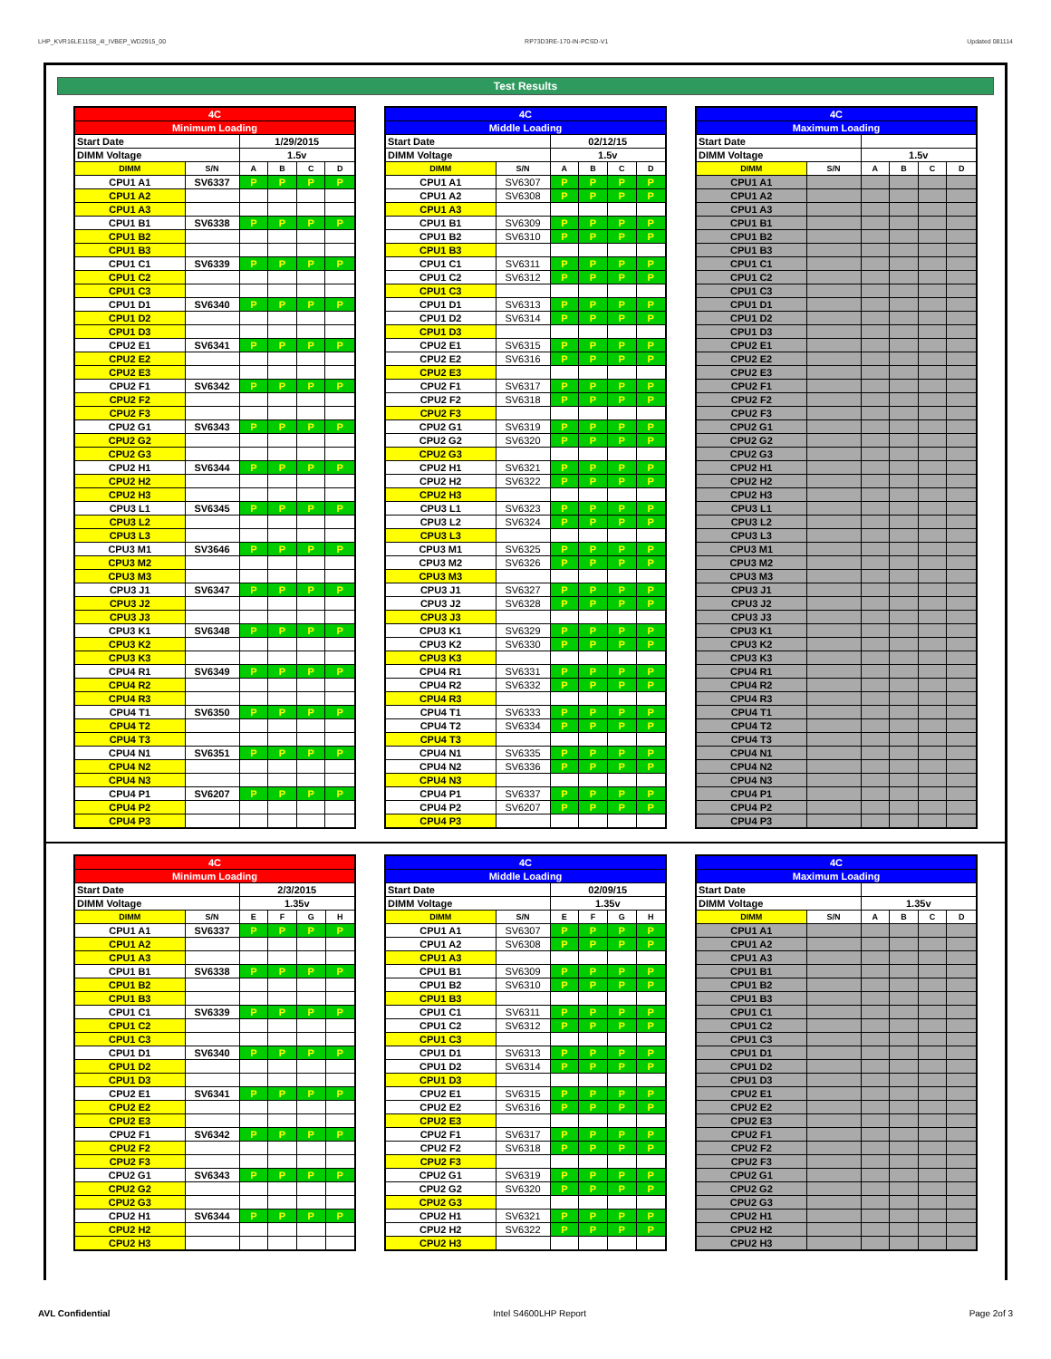LHP_KVR16LE11S8_4I_IVBEP_WD2915_00 RP73D3RE-170-IN-PCSD-V1 Updated 081114
Test Results
| 4C | | | | | |
| Minimum Loading | | | | | |
| Start Date | | 1/29/2015 | | | |
| DIMM Voltage | | 1.5v | | | |
| DIMM | S/N | A | B | C | D |
| CPU1 A1 | SV6337 | P | P | P | P |
| CPU1 A2 | | | | | |
| CPU1 A3 | | | | | |
| CPU1 B1 | SV6338 | P | P | P | P |
| CPU1 B2 | | | | | |
| CPU1 B3 | | | | | |
| CPU1 C1 | SV6339 | P | P | P | P |
| CPU1 C2 | | | | | |
| CPU1 C3 | | | | | |
| CPU1 D1 | SV6340 | P | P | P | P |
| CPU1 D2 | | | | | |
| CPU1 D3 | | | | | |
| CPU2 E1 | SV6341 | P | P | P | P |
| CPU2 E2 | | | | | |
| CPU2 E3 | | | | | |
| CPU2 F1 | SV6342 | P | P | P | P |
| CPU2 F2 | | | | | |
| CPU2 F3 | | | | | |
| CPU2 G1 | SV6343 | P | P | P | P |
| CPU2 G2 | | | | | |
| CPU2 G3 | | | | | |
| CPU2 H1 | SV6344 | P | P | P | P |
| CPU2 H2 | | | | | |
| CPU2 H3 | | | | | |
| CPU3 L1 | SV6345 | P | P | P | P |
| CPU3 L2 | | | | | |
| CPU3 L3 | | | | | |
| CPU3 M1 | SV3646 | P | P | P | P |
| CPU3 M2 | | | | | |
| CPU3 M3 | | | | | |
| CPU3 J1 | SV6347 | P | P | P | P |
| CPU3 J2 | | | | | |
| CPU3 J3 | | | | | |
| CPU3 K1 | SV6348 | P | P | P | P |
| CPU3 K2 | | | | | |
| CPU3 K3 | | | | | |
| CPU4 R1 | SV6349 | P | P | P | P |
| CPU4 R2 | | | | | |
| CPU4 R3 | | | | | |
| CPU4 T1 | SV6350 | P | P | P | P |
| CPU4 T2 | | | | | |
| CPU4 T3 | | | | | |
| CPU4 N1 | SV6351 | P | P | P | P |
| CPU4 N2 | | | | | |
| CPU4 N3 | | | | | |
| CPU4 P1 | SV6207 | P | P | P | P |
| CPU4 P2 | | | | | |
| CPU4 P3 | | | | | |
| 4C | | | | | |
| Middle Loading | | | | | |
| Start Date | | 02/12/15 | | | |
| DIMM Voltage | | 1.5v | | | |
| DIMM | S/N | A | B | C | D |
| CPU1 A1 | SV6307 | P | P | P | P |
| CPU1 A2 | SV6308 | P | P | P | P |
| CPU1 A3 | | | | | |
| CPU1 B1 | SV6309 | P | P | P | P |
| CPU1 B2 | SV6310 | P | P | P | P |
| CPU1 B3 | | | | | |
| CPU1 C1 | SV6311 | P | P | P | P |
| CPU1 C2 | SV6312 | P | P | P | P |
| CPU1 C3 | | | | | |
| CPU1 D1 | SV6313 | P | P | P | P |
| CPU1 D2 | SV6314 | P | P | P | P |
| CPU1 D3 | | | | | |
| CPU2 E1 | SV6315 | P | P | P | P |
| CPU2 E2 | SV6316 | P | P | P | P |
| CPU2 E3 | | | | | |
| CPU2 F1 | SV6317 | P | P | P | P |
| CPU2 F2 | SV6318 | P | P | P | P |
| CPU2 F3 | | | | | |
| CPU2 G1 | SV6319 | P | P | P | P |
| CPU2 G2 | SV6320 | P | P | P | P |
| CPU2 G3 | | | | | |
| CPU2 H1 | SV6321 | P | P | P | P |
| CPU2 H2 | SV6322 | P | P | P | P |
| CPU2 H3 | | | | | |
| CPU3 L1 | SV6323 | P | P | P | P |
| CPU3 L2 | SV6324 | P | P | P | P |
| CPU3 L3 | | | | | |
| CPU3 M1 | SV6325 | P | P | P | P |
| CPU3 M2 | SV6326 | P | P | P | P |
| CPU3 M3 | | | | | |
| CPU3 J1 | SV6327 | P | P | P | P |
| CPU3 J2 | SV6328 | P | P | P | P |
| CPU3 J3 | | | | | |
| CPU3 K1 | SV6329 | P | P | P | P |
| CPU3 K2 | SV6330 | P | P | P | P |
| CPU3 K3 | | | | | |
| CPU4 R1 | SV6331 | P | P | P | P |
| CPU4 R2 | SV6332 | P | P | P | P |
| CPU4 R3 | | | | | |
| CPU4 T1 | SV6333 | P | P | P | P |
| CPU4 T2 | SV6334 | P | P | P | P |
| CPU4 T3 | | | | | |
| CPU4 N1 | SV6335 | P | P | P | P |
| CPU4 N2 | SV6336 | P | P | P | P |
| CPU4 N3 | | | | | |
| CPU4 P1 | SV6337 | P | P | P | P |
| CPU4 P2 | SV6207 | P | P | P | P |
| CPU4 P3 | | | | | |
| 4C | | | | | |
| Maximum Loading | | | | | |
| Start Date | | | | | |
| DIMM Voltage | | 1.5v | | | |
| DIMM | S/N | A | B | C | D |
| CPU1 A1 | | | | | |
| CPU1 A2 | | | | | |
| CPU1 A3 | | | | | |
| CPU1 B1 | | | | | |
| CPU1 B2 | | | | | |
| CPU1 B3 | | | | | |
| CPU1 C1 | | | | | |
| CPU1 C2 | | | | | |
| CPU1 C3 | | | | | |
| CPU1 D1 | | | | | |
| CPU1 D2 | | | | | |
| CPU1 D3 | | | | | |
| CPU2 E1 | | | | | |
| CPU2 E2 | | | | | |
| CPU2 E3 | | | | | |
| CPU2 F1 | | | | | |
| CPU2 F2 | | | | | |
| CPU2 F3 | | | | | |
| CPU2 G1 | | | | | |
| CPU2 G2 | | | | | |
| CPU2 G3 | | | | | |
| CPU2 H1 | | | | | |
| CPU2 H2 | | | | | |
| CPU2 H3 | | | | | |
| CPU3 L1 | | | | | |
| CPU3 L2 | | | | | |
| CPU3 L3 | | | | | |
| CPU3 M1 | | | | | |
| CPU3 M2 | | | | | |
| CPU3 M3 | | | | | |
| CPU3 J1 | | | | | |
| CPU3 J2 | | | | | |
| CPU3 J3 | | | | | |
| CPU3 K1 | | | | | |
| CPU3 K2 | | | | | |
| CPU3 K3 | | | | | |
| CPU4 R1 | | | | | |
| CPU4 R2 | | | | | |
| CPU4 R3 | | | | | |
| CPU4 T1 | | | | | |
| CPU4 T2 | | | | | |
| CPU4 T3 | | | | | |
| CPU4 N1 | | | | | |
| CPU4 N2 | | | | | |
| CPU4 N3 | | | | | |
| CPU4 P1 | | | | | |
| CPU4 P2 | | | | | |
| CPU4 P3 | | | | | |
| 4C | | | | | |
| Minimum Loading | | | | | |
| Start Date | | 2/3/2015 | | | |
| DIMM Voltage | | 1.35v | | | |
| DIMM | S/N | E | F | G | H |
| CPU1 A1 | SV6337 | P | P | P | P |
| CPU1 A2 | | | | | |
| CPU1 A3 | | | | | |
| CPU1 B1 | SV6338 | P | P | P | P |
| CPU1 B2 | | | | | |
| CPU1 B3 | | | | | |
| CPU1 C1 | SV6339 | P | P | P | P |
| CPU1 C2 | | | | | |
| CPU1 C3 | | | | | |
| CPU1 D1 | SV6340 | P | P | P | P |
| CPU1 D2 | | | | | |
| CPU1 D3 | | | | | |
| CPU2 E1 | SV6341 | P | P | P | P |
| CPU2 E2 | | | | | |
| CPU2 E3 | | | | | |
| CPU2 F1 | SV6342 | P | P | P | P |
| CPU2 F2 | | | | | |
| CPU2 F3 | | | | | |
| CPU2 G1 | SV6343 | P | P | P | P |
| CPU2 G2 | | | | | |
| CPU2 G3 | | | | | |
| CPU2 H1 | SV6344 | P | P | P | P |
| CPU2 H2 | | | | | |
| CPU2 H3 | | | | | |
| 4C | | | | | |
| Middle Loading | | | | | |
| Start Date | | 02/09/15 | | | |
| DIMM Voltage | | 1.35v | | | |
| DIMM | S/N | E | F | G | H |
| CPU1 A1 | SV6307 | P | P | P | P |
| CPU1 A2 | SV6308 | P | P | P | P |
| CPU1 A3 | | | | | |
| CPU1 B1 | SV6309 | P | P | P | P |
| CPU1 B2 | SV6310 | P | P | P | P |
| CPU1 B3 | | | | | |
| CPU1 C1 | SV6311 | P | P | P | P |
| CPU1 C2 | SV6312 | P | P | P | P |
| CPU1 C3 | | | | | |
| CPU1 D1 | SV6313 | P | P | P | P |
| CPU1 D2 | SV6314 | P | P | P | P |
| CPU1 D3 | | | | | |
| CPU2 E1 | SV6315 | P | P | P | P |
| CPU2 E2 | SV6316 | P | P | P | P |
| CPU2 E3 | | | | | |
| CPU2 F1 | SV6317 | P | P | P | P |
| CPU2 F2 | SV6318 | P | P | P | P |
| CPU2 F3 | | | | | |
| CPU2 G1 | SV6319 | P | P | P | P |
| CPU2 G2 | SV6320 | P | P | P | P |
| CPU2 G3 | | | | | |
| CPU2 H1 | SV6321 | P | P | P | P |
| CPU2 H2 | SV6322 | P | P | P | P |
| CPU2 H3 | | | | | |
| 4C | | | | | |
| Maximum Loading | | | | | |
| Start Date | | | | | |
| DIMM Voltage | | 1.35v | | | |
| DIMM | S/N | A | B | C | D |
| CPU1 A1 | | | | | |
| CPU1 A2 | | | | | |
| CPU1 A3 | | | | | |
| CPU1 B1 | | | | | |
| CPU1 B2 | | | | | |
| CPU1 B3 | | | | | |
| CPU1 C1 | | | | | |
| CPU1 C2 | | | | | |
| CPU1 C3 | | | | | |
| CPU1 D1 | | | | | |
| CPU1 D2 | | | | | |
| CPU1 D3 | | | | | |
| CPU2 E1 | | | | | |
| CPU2 E2 | | | | | |
| CPU2 E3 | | | | | |
| CPU2 F1 | | | | | |
| CPU2 F2 | | | | | |
| CPU2 F3 | | | | | |
| CPU2 G1 | | | | | |
| CPU2 G2 | | | | | |
| CPU2 G3 | | | | | |
| CPU2 H1 | | | | | |
| CPU2 H2 | | | | | |
| CPU2 H3 | | | | | |
AVL Confidential Intel S4600LHP Report Page 2of 3